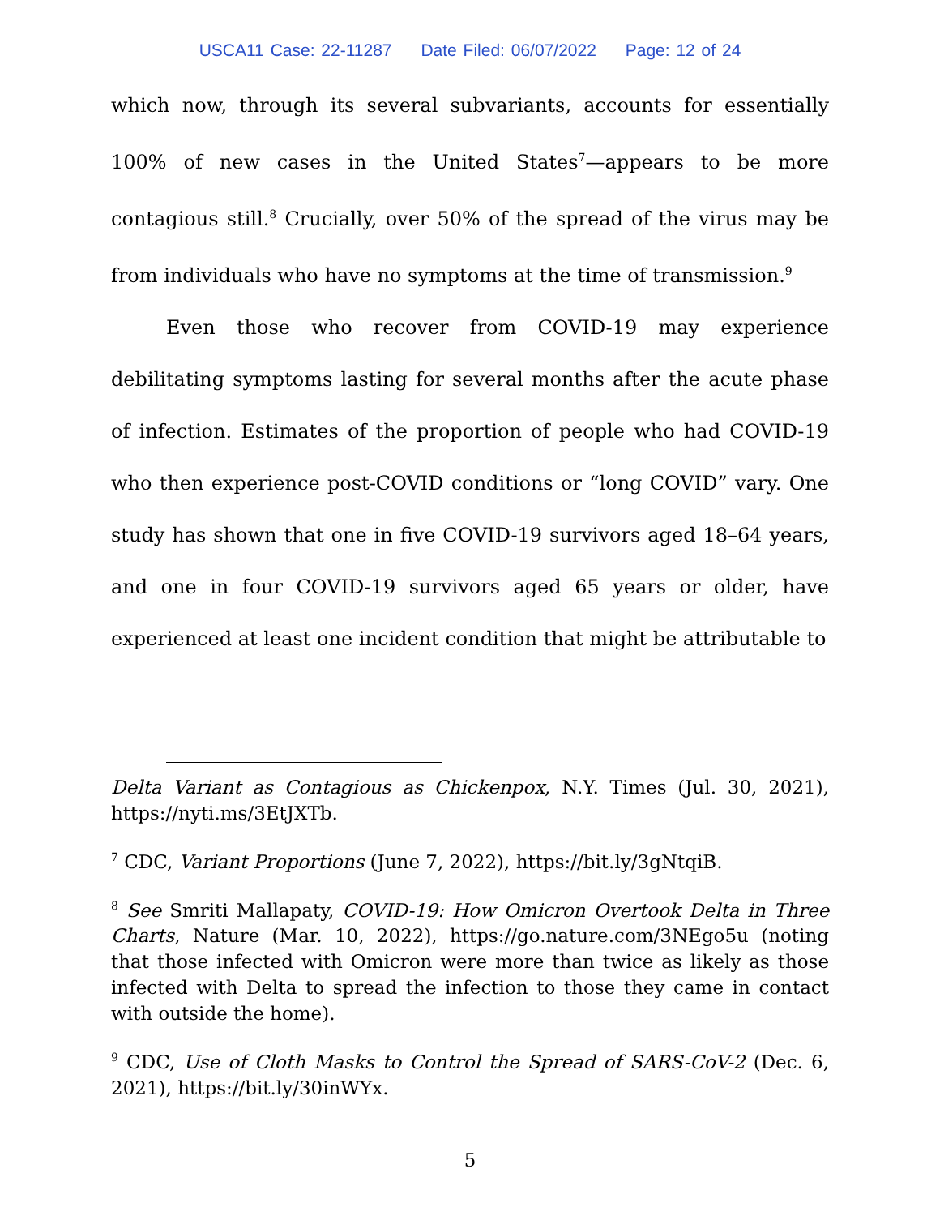USCA11 Case: 22-11287 Date Filed: 06/07/2022 Page: 12 of 24
which now, through its several subvariants, accounts for essentially 100% of new cases in the United States<sup>7</sup>—appears to be more contagious still.<sup>8</sup> Crucially, over 50% of the spread of the virus may be from individuals who have no symptoms at the time of transmission.<sup>9</sup>
Even those who recover from COVID-19 may experience debilitating symptoms lasting for several months after the acute phase of infection. Estimates of the proportion of people who had COVID-19 who then experience post-COVID conditions or “long COVID” vary. One study has shown that one in five COVID-19 survivors aged 18–64 years, and one in four COVID-19 survivors aged 65 years or older, have experienced at least one incident condition that might be attributable to
Delta Variant as Contagious as Chickenpox, N.Y. Times (Jul. 30, 2021), https://nyti.ms/3EtJXTb.
<sup>7</sup> CDC, Variant Proportions (June 7, 2022), https://bit.ly/3gNtqiB.
<sup>8</sup> See Smriti Mallapaty, COVID-19: How Omicron Overtook Delta in Three Charts, Nature (Mar. 10, 2022), https://go.nature.com/3NEgo5u (noting that those infected with Omicron were more than twice as likely as those infected with Delta to spread the infection to those they came in contact with outside the home).
<sup>9</sup> CDC, Use of Cloth Masks to Control the Spread of SARS-CoV-2 (Dec. 6, 2021), https://bit.ly/30inWYx.
5